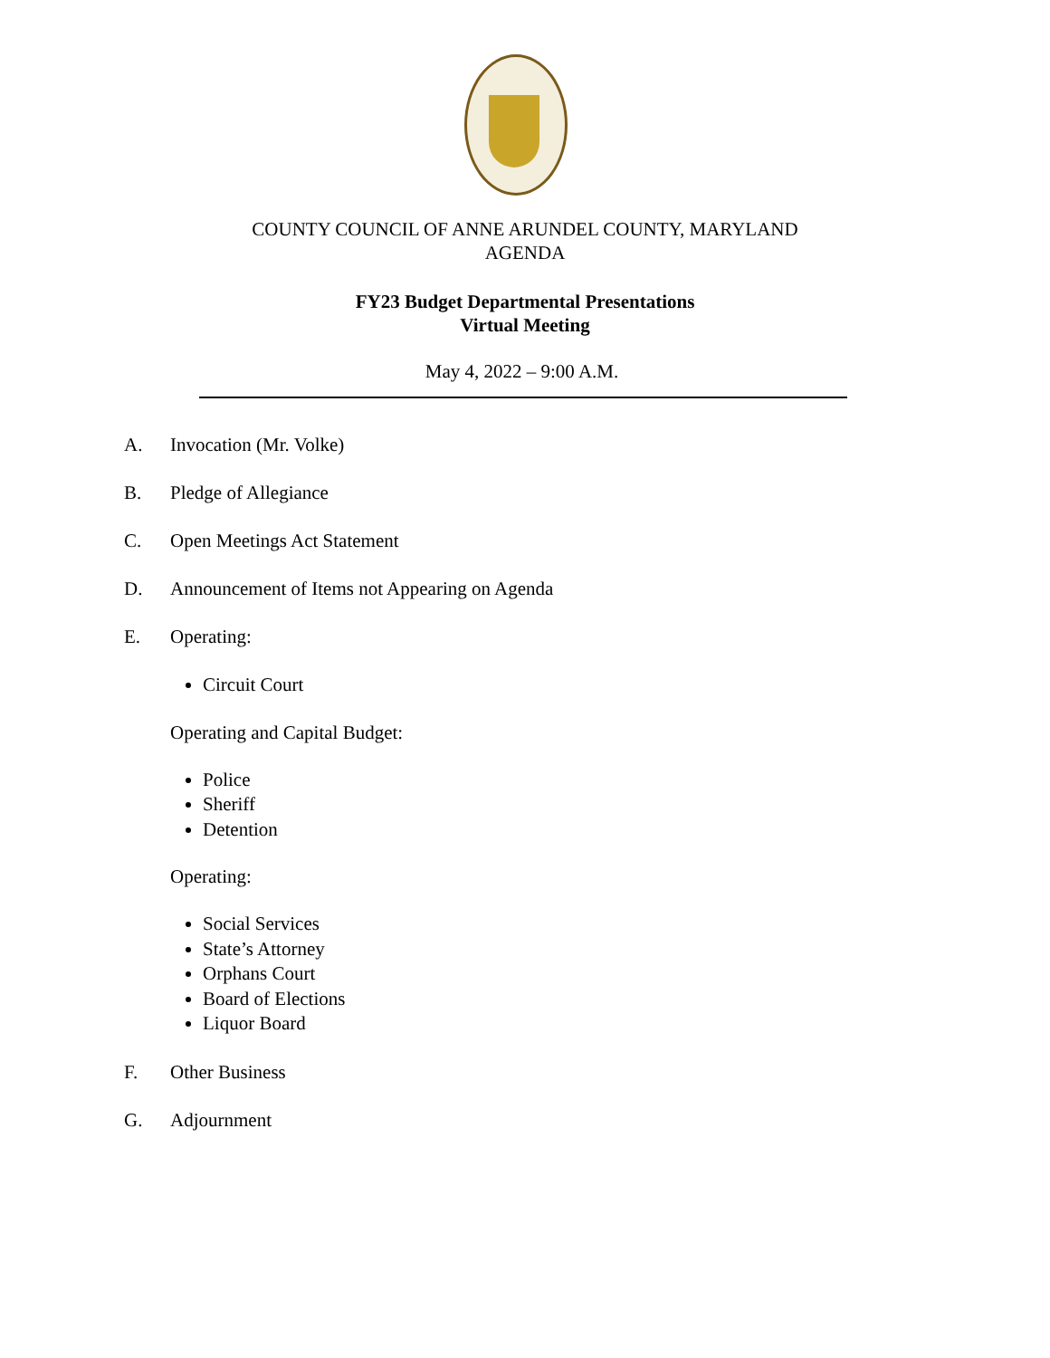COUNTY COUNCIL OF ANNE ARUNDEL COUNTY, MARYLAND
AGENDA
FY23 Budget Departmental Presentations
Virtual Meeting
May 4, 2022 – 9:00 A.M.
A. Invocation (Mr. Volke)
B. Pledge of Allegiance
C. Open Meetings Act Statement
D. Announcement of Items not Appearing on Agenda
E. Operating:
Circuit Court
Operating and Capital Budget:
Police
Sheriff
Detention
Operating:
Social Services
State’s Attorney
Orphans Court
Board of Elections
Liquor Board
F. Other Business
G. Adjournment